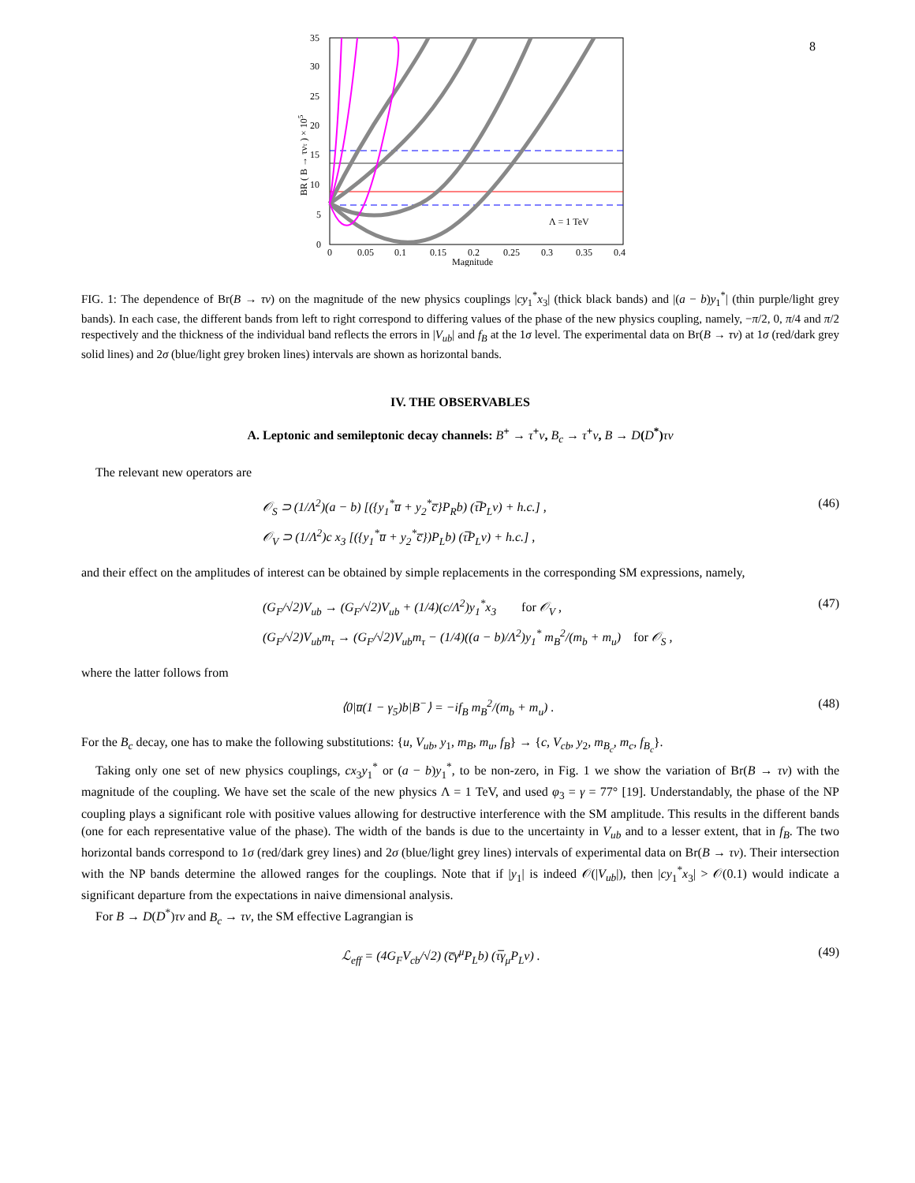8
35
30
25
20
15
10
5
0
0
0.05
0.1
0.15
0.2
0.25
0.3
0.35
0.4
Magnitude
BR ( B → τντ ) × 105
Λ = 1 TeV
FIG. 1: The dependence of Br(B → τν) on the magnitude of the new physics couplings |cy<sub>1</sub><sup>*</sup>x<sub>3</sub>| (thick black bands) and |(a − b)y<sub>1</sub><sup>*</sup>| (thin purple/light grey bands). In each case, the different bands from left to right correspond to differing values of the phase of the new physics coupling, namely, −π/2, 0, π/4 and π/2 respectively and the thickness of the individual band reflects the errors in |V<sub>ub</sub>| and f<sub>B</sub> at the 1σ level. The experimental data on Br(B → τν) at 1σ (red/dark grey solid lines) and 2σ (blue/light grey broken lines) intervals are shown as horizontal bands.
IV. THE OBSERVABLES
A. Leptonic and semileptonic decay channels: B<sup>+</sup> → τ<sup>+</sup>ν, B<sub>c</sub> → τ<sup>+</sup>ν, B → D(D<sup>*</sup>)τν
The relevant new operators are
𝒪<sub>S</sub> ⊃ (1/Λ<sup>2</sup>)(a − b) [({y<sub>1</sub><sup>*</sup>u̅ + y<sub>2</sub><sup>*</sup>c̅}P<sub>R</sub>b) (τ̅P<sub>L</sub>ν) + h.c.] ,
𝒪<sub>V</sub> ⊃ (1/Λ<sup>2</sup>)c x<sub>3</sub> [({y<sub>1</sub><sup>*</sup>u̅ + y<sub>2</sub><sup>*</sup>c̅})P<sub>L</sub>b) (τ̅P<sub>L</sub>ν) + h.c.] ,
(46)
and their effect on the amplitudes of interest can be obtained by simple replacements in the corresponding SM expressions, namely,
(G<sub>F</sub>/√2)V<sub>ub</sub> → (G<sub>F</sub>/√2)V<sub>ub</sub> + (1/4)(c/Λ<sup>2</sup>)y<sub>1</sub><sup>*</sup>x<sub>3</sub> for 𝒪<sub>V</sub> ,
(G<sub>F</sub>/√2)V<sub>ub</sub>m<sub>τ</sub> → (G<sub>F</sub>/√2)V<sub>ub</sub>m<sub>τ</sub> − (1/4)((a − b)/Λ<sup>2</sup>)y<sub>1</sub><sup>*</sup> m<sub>B</sub><sup>2</sup>/(m<sub>b</sub> + m<sub>u</sub>) for 𝒪<sub>S</sub> ,
(47)
where the latter follows from
⟨0|u̅(1 − γ<sub>5</sub>)b|B<sup>−</sup>⟩ = −if<sub>B</sub> m<sub>B</sub><sup>2</sup>/(m<sub>b</sub> + m<sub>u</sub>) .
(48)
For the B<sub>c</sub> decay, one has to make the following substitutions: {u, V<sub>ub</sub>, y<sub>1</sub>, m<sub>B</sub>, m<sub>u</sub>, f<sub>B</sub>} → {c, V<sub>cb</sub>, y<sub>2</sub>, m<sub>B<sub>c</sub></sub>, m<sub>c</sub>, f<sub>B<sub>c</sub></sub>}.
Taking only one set of new physics couplings, cx<sub>3</sub>y<sub>1</sub><sup>*</sup> or (a − b)y<sub>1</sub><sup>*</sup>, to be non-zero, in Fig. 1 we show the variation of Br(B → τν) with the magnitude of the coupling. We have set the scale of the new physics Λ = 1 TeV, and used φ<sub>3</sub> = γ = 77° [19]. Understandably, the phase of the NP coupling plays a significant role with positive values allowing for destructive interference with the SM amplitude. This results in the different bands (one for each representative value of the phase). The width of the bands is due to the uncertainty in V<sub>ub</sub> and to a lesser extent, that in f<sub>B</sub>. The two horizontal bands correspond to 1σ (red/dark grey lines) and 2σ (blue/light grey lines) intervals of experimental data on Br(B → τν). Their intersection with the NP bands determine the allowed ranges for the couplings. Note that if |y<sub>1</sub>| is indeed 𝒪(|V<sub>ub</sub>|), then |cy<sub>1</sub><sup>*</sup>x<sub>3</sub>| > 𝒪(0.1) would indicate a significant departure from the expectations in naive dimensional analysis.
For B → D(D<sup>*</sup>)τν and B<sub>c</sub> → τν, the SM effective Lagrangian is
ℒ<sub>eff</sub> = (4G<sub>F</sub>V<sub>cb</sub>/√2) (c̅γ<sup>μ</sup>P<sub>L</sub>b) (τ̅γ<sub>μ</sub>P<sub>L</sub>ν) .
(49)